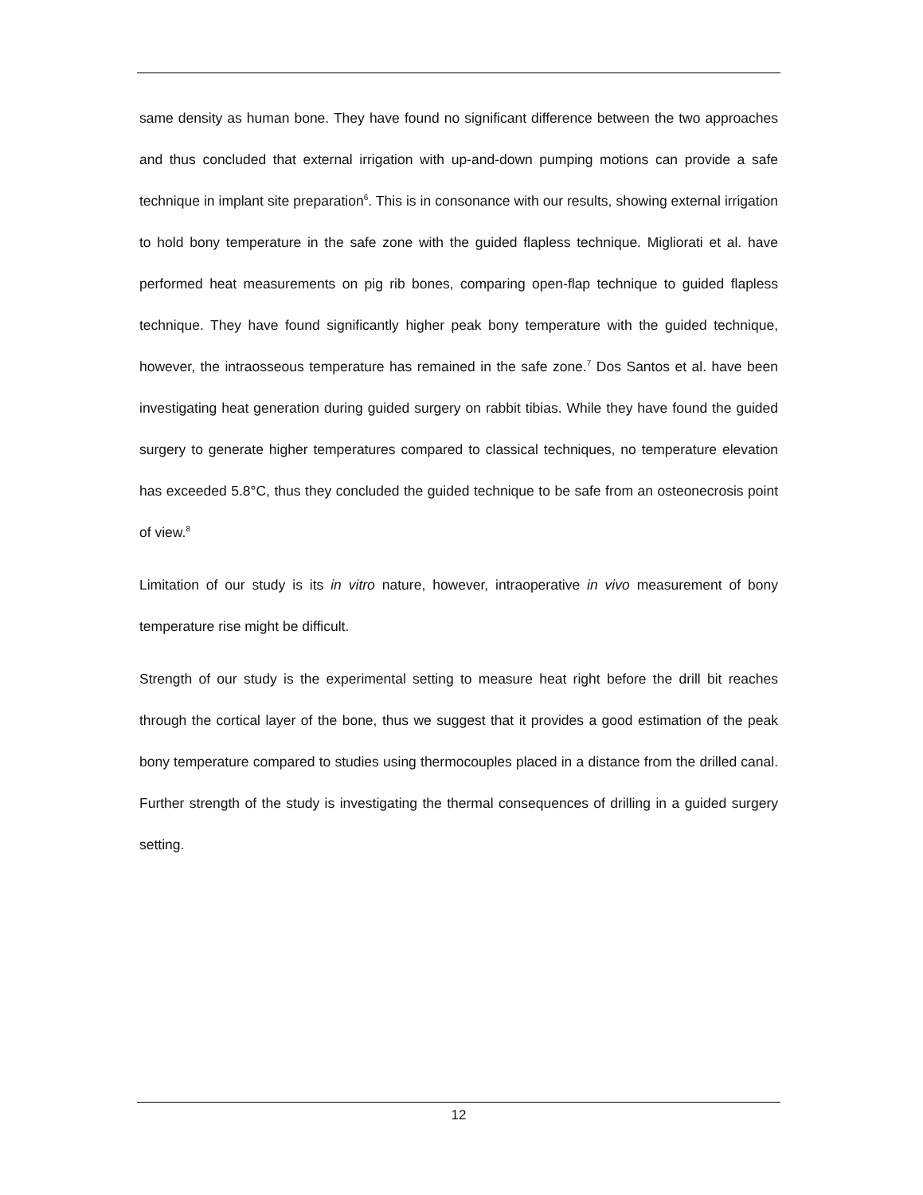same density as human bone. They have found no significant difference between the two approaches and thus concluded that external irrigation with up-and-down pumping motions can provide a safe technique in implant site preparation<sup>6</sup>. This is in consonance with our results, showing external irrigation to hold bony temperature in the safe zone with the guided flapless technique. Migliorati et al. have performed heat measurements on pig rib bones, comparing open-flap technique to guided flapless technique. They have found significantly higher peak bony temperature with the guided technique, however, the intraosseous temperature has remained in the safe zone.<sup>7</sup> Dos Santos et al. have been investigating heat generation during guided surgery on rabbit tibias. While they have found the guided surgery to generate higher temperatures compared to classical techniques, no temperature elevation has exceeded 5.8°C, thus they concluded the guided technique to be safe from an osteonecrosis point of view.<sup>8</sup>
Limitation of our study is its in vitro nature, however, intraoperative in vivo measurement of bony temperature rise might be difficult.
Strength of our study is the experimental setting to measure heat right before the drill bit reaches through the cortical layer of the bone, thus we suggest that it provides a good estimation of the peak bony temperature compared to studies using thermocouples placed in a distance from the drilled canal. Further strength of the study is investigating the thermal consequences of drilling in a guided surgery setting.
12